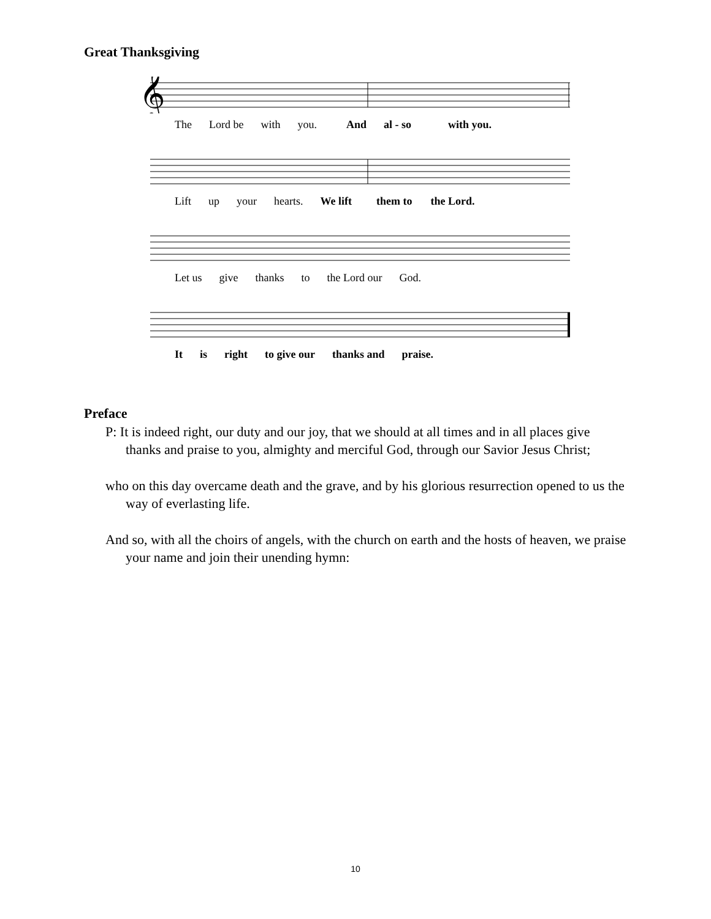Great Thanksgiving
𝄞
The Lord be with you. And al - so with you.
Lift up your hearts. We lift them to the Lord.
Let us give thanks to the Lord our God.
It is right to give our thanks and praise.
Preface
P: It is indeed right, our duty and our joy, that we should at all times and in all places give thanks and praise to you, almighty and merciful God, through our Savior Jesus Christ;
who on this day overcame death and the grave, and by his glorious resurrection opened to us the way of everlasting life.
And so, with all the choirs of angels, with the church on earth and the hosts of heaven, we praise your name and join their unending hymn:
10